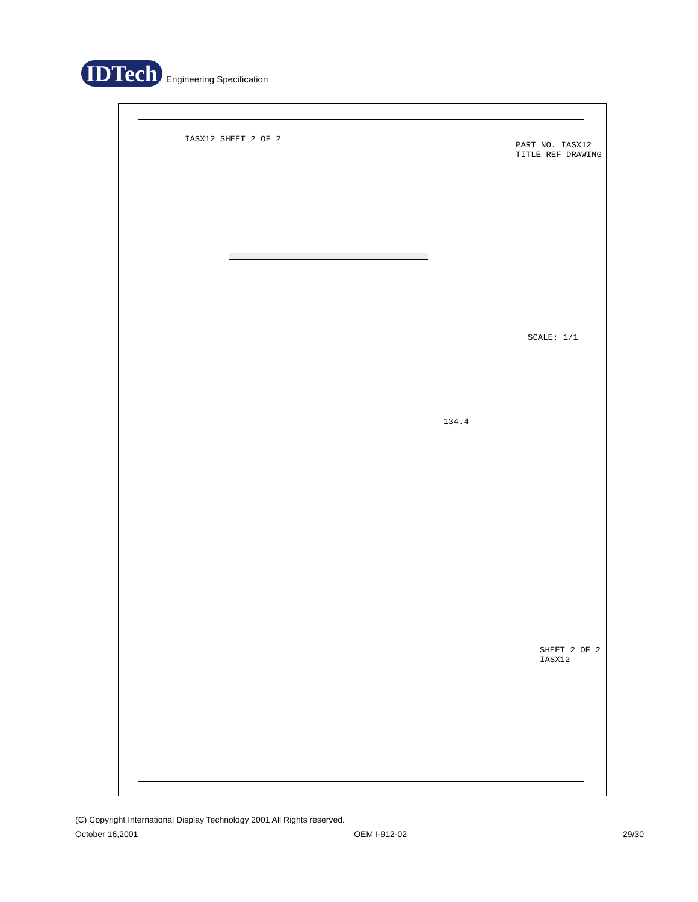IDTech
Engineering Specification
IASX12 SHEET 2 OF 2
PART NO. IASX12 TITLE REF DRAWING
SCALE: 1/1
134.4
SHEET 2 OF 2 IASX12
(C) Copyright International Display Technology 2001 All Rights reserved.
October 16,2001 OEM I-912-02 29/30